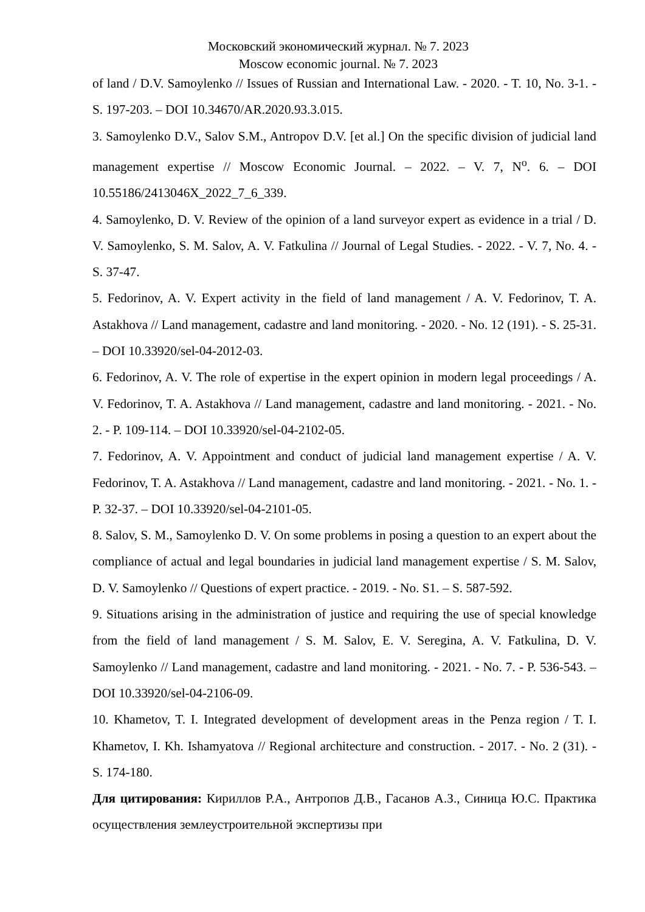Московский экономический журнал. № 7. 2023
Moscow economic journal. № 7. 2023
of land / D.V. Samoylenko // Issues of Russian and International Law. - 2020. - T. 10, No. 3-1. - S. 197-203. – DOI 10.34670/AR.2020.93.3.015.
3. Samoylenko D.V., Salov S.M., Antropov D.V. [et al.] On the specific division of judicial land management expertise // Moscow Economic Journal. – 2022. – V. 7, N<sup>o</sup>. 6. – DOI 10.55186/2413046X_2022_7_6_339.
4. Samoylenko, D. V. Review of the opinion of a land surveyor expert as evidence in a trial / D. V. Samoylenko, S. M. Salov, A. V. Fatkulina // Journal of Legal Studies. - 2022. - V. 7, No. 4. - S. 37-47.
5. Fedorinov, A. V. Expert activity in the field of land management / A. V. Fedorinov, T. A. Astakhova // Land management, cadastre and land monitoring. - 2020. - No. 12 (191). - S. 25-31. – DOI 10.33920/sel-04-2012-03.
6. Fedorinov, A. V. The role of expertise in the expert opinion in modern legal proceedings / A. V. Fedorinov, T. A. Astakhova // Land management, cadastre and land monitoring. - 2021. - No. 2. - P. 109-114. – DOI 10.33920/sel-04-2102-05.
7. Fedorinov, A. V. Appointment and conduct of judicial land management expertise / A. V. Fedorinov, T. A. Astakhova // Land management, cadastre and land monitoring. - 2021. - No. 1. - P. 32-37. – DOI 10.33920/sel-04-2101-05.
8. Salov, S. M., Samoylenko D. V. On some problems in posing a question to an expert about the compliance of actual and legal boundaries in judicial land management expertise / S. M. Salov, D. V. Samoylenko // Questions of expert practice. - 2019. - No. S1. – S. 587-592.
9. Situations arising in the administration of justice and requiring the use of special knowledge from the field of land management / S. M. Salov, E. V. Seregina, A. V. Fatkulina, D. V. Samoylenko // Land management, cadastre and land monitoring. - 2021. - No. 7. - P. 536-543. – DOI 10.33920/sel-04-2106-09.
10. Khametov, T. I. Integrated development of development areas in the Penza region / T. I. Khametov, I. Kh. Ishamyatova // Regional architecture and construction. - 2017. - No. 2 (31). - S. 174-180.
Для цитирования: Кириллов Р.А., Антропов Д.В., Гасанов А.З., Синица Ю.С. Практика осуществления землеустроительной экспертизы при